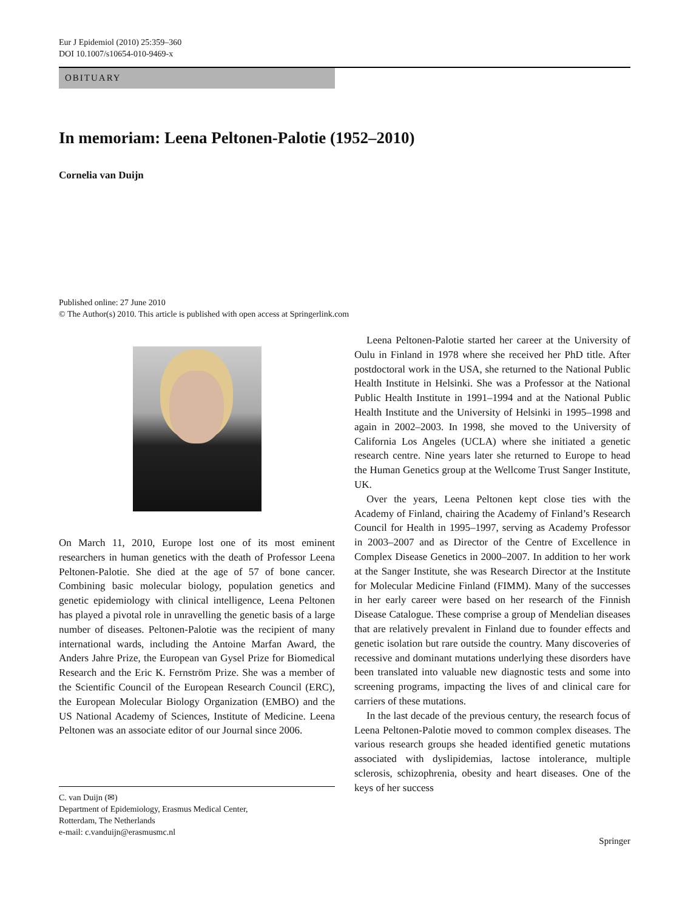Eur J Epidemiol (2010) 25:359–360
DOI 10.1007/s10654-010-9469-x
OBITUARY
In memoriam: Leena Peltonen-Palotie (1952–2010)
Cornelia van Duijn
Published online: 27 June 2010
© The Author(s) 2010. This article is published with open access at Springerlink.com
On March 11, 2010, Europe lost one of its most eminent researchers in human genetics with the death of Professor Leena Peltonen-Palotie. She died at the age of 57 of bone cancer. Combining basic molecular biology, population genetics and genetic epidemiology with clinical intelligence, Leena Peltonen has played a pivotal role in unravelling the genetic basis of a large number of diseases. Peltonen-Palotie was the recipient of many international wards, including the Antoine Marfan Award, the Anders Jahre Prize, the European van Gysel Prize for Biomedical Research and the Eric K. Fernström Prize. She was a member of the Scientific Council of the European Research Council (ERC), the European Molecular Biology Organization (EMBO) and the US National Academy of Sciences, Institute of Medicine. Leena Peltonen was an associate editor of our Journal since 2006.
C. van Duijn (✉)
Department of Epidemiology, Erasmus Medical Center,
Rotterdam, The Netherlands
e-mail: c.vanduijn@erasmusmc.nl
Leena Peltonen-Palotie started her career at the University of Oulu in Finland in 1978 where she received her PhD title. After postdoctoral work in the USA, she returned to the National Public Health Institute in Helsinki. She was a Professor at the National Public Health Institute in 1991–1994 and at the National Public Health Institute and the University of Helsinki in 1995–1998 and again in 2002–2003. In 1998, she moved to the University of California Los Angeles (UCLA) where she initiated a genetic research centre. Nine years later she returned to Europe to head the Human Genetics group at the Wellcome Trust Sanger Institute, UK.
Over the years, Leena Peltonen kept close ties with the Academy of Finland, chairing the Academy of Finland’s Research Council for Health in 1995–1997, serving as Academy Professor in 2003–2007 and as Director of the Centre of Excellence in Complex Disease Genetics in 2000–2007. In addition to her work at the Sanger Institute, she was Research Director at the Institute for Molecular Medicine Finland (FIMM). Many of the successes in her early career were based on her research of the Finnish Disease Catalogue. These comprise a group of Mendelian diseases that are relatively prevalent in Finland due to founder effects and genetic isolation but rare outside the country. Many discoveries of recessive and dominant mutations underlying these disorders have been translated into valuable new diagnostic tests and some into screening programs, impacting the lives of and clinical care for carriers of these mutations.
In the last decade of the previous century, the research focus of Leena Peltonen-Palotie moved to common complex diseases. The various research groups she headed identified genetic mutations associated with dyslipidemias, lactose intolerance, multiple sclerosis, schizophrenia, obesity and heart diseases. One of the keys of her success
Springer